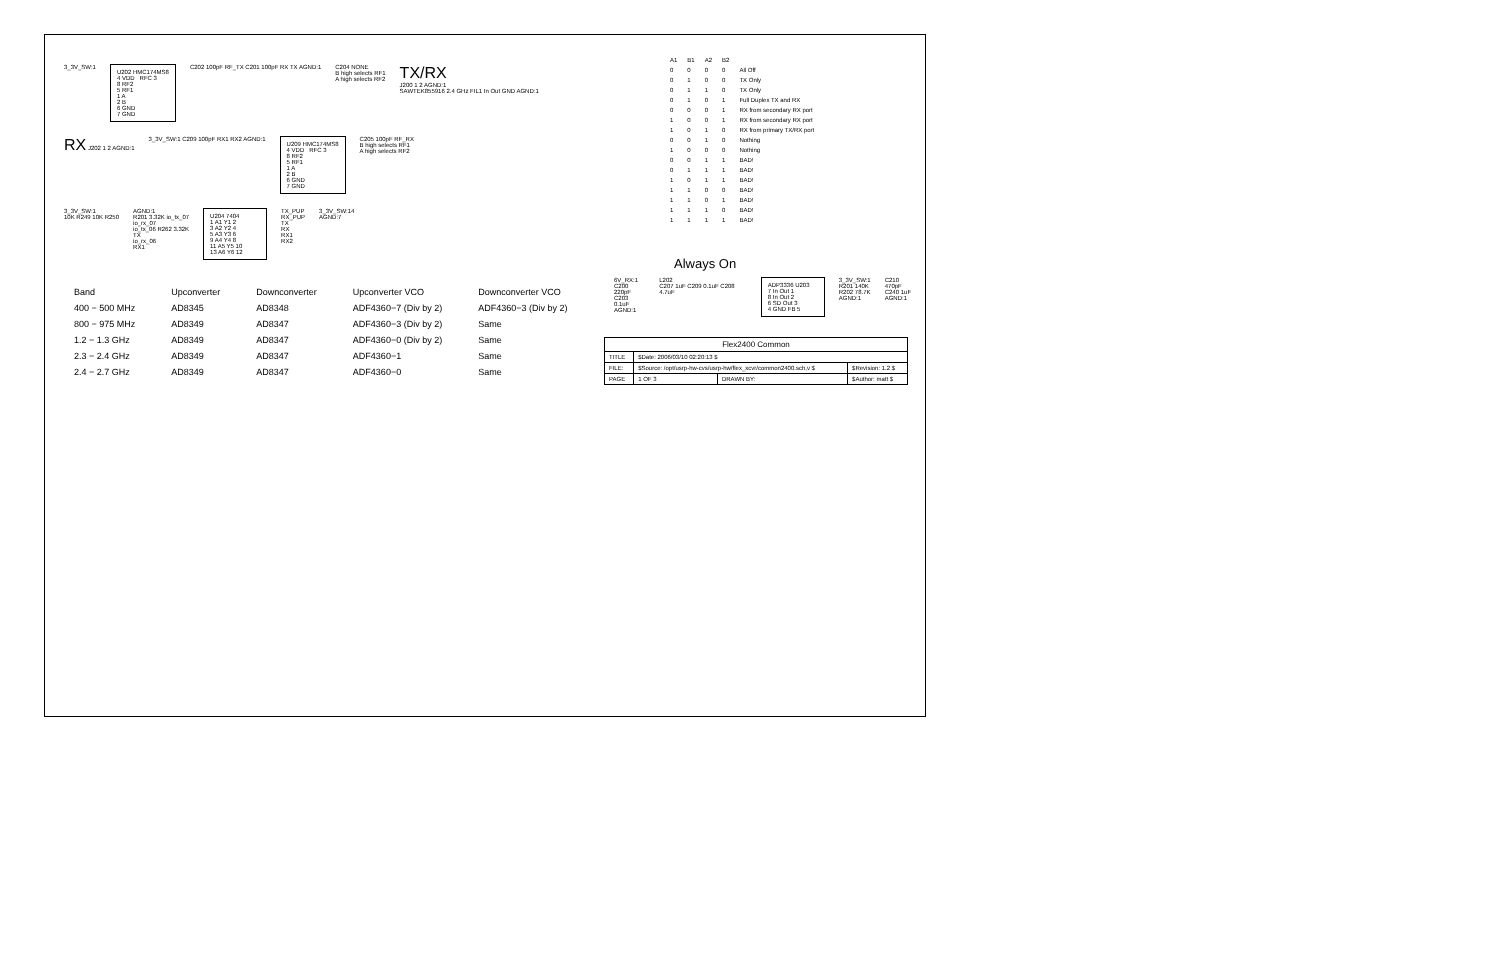3_3V_SW:1
U202 HMC174MS8
4 VDD RFC 3
8 RF2
5 RF1
1 A
2 B
6 GND
7 GND
C202 100pF RF_TX C201 100pF RX TX AGND:1
C204 NONE
B high selects RF1
A high selects RF2
TX/RX
J200 1 2 AGND:1
SAWTEK855916 2.4 GHz FIL1 In Out GND AGND:1
RX J202 1 2 AGND:1 3_3V_SW:1 C209 100pF RX1 RX2 AGND:1
U209 HMC174MS8
4 VDD RFC 3
8 RF2
5 RF1
1 A
2 B
6 GND
7 GND
C205 100pF RF_RX
B high selects RF1
A high selects RF2
3_3V_SW:1
10K R249 10K R250
AGND:1
R201 3.32K io_tx_07
io_rx_07
io_tx_06 R262 3.32K
TX
io_rx_06
RX1
U204 7404
1 A1 Y1 2
3 A2 Y2 4
5 A3 Y3 6
9 A4 Y4 8
11 A5 Y5 10
13 A6 Y6 12
TX_PUP
RX_PUP
TX
RX
RX1
RX2
3_3V_SW:14
AGND:7
| Band | Upconverter | Downconverter | Upconverter VCO | Downconverter VCO |
| --- | --- | --- | --- | --- |
| 400 − 500 MHz | AD8345 | AD8348 | ADF4360−7 (Div by 2) | ADF4360−3 (Div by 2) |
| 800 − 975 MHz | AD8349 | AD8347 | ADF4360−3 (Div by 2) | Same |
| 1.2 − 1.3 GHz | AD8349 | AD8347 | ADF4360−0 (Div by 2) | Same |
| 2.3 − 2.4 GHz | AD8349 | AD8347 | ADF4360−1 | Same |
| 2.4 − 2.7 GHz | AD8349 | AD8347 | ADF4360−0 | Same |
| A1 | B1 | A2 | B2 | |
| 0 | 0 | 0 | 0 | All Off |
| 0 | 1 | 0 | 0 | TX Only |
| 0 | 1 | 1 | 0 | TX Only |
| 0 | 1 | 0 | 1 | Full Duplex TX and RX |
| 0 | 0 | 0 | 1 | RX from secondary RX port |
| 1 | 0 | 0 | 1 | RX from secondary RX port |
| 1 | 0 | 1 | 0 | RX from primary TX/RX port |
| 0 | 0 | 1 | 0 | Nothing |
| 1 | 0 | 0 | 0 | Nothing |
| 0 | 0 | 1 | 1 | BAD! |
| 0 | 1 | 1 | 1 | BAD! |
| 1 | 0 | 1 | 1 | BAD! |
| 1 | 1 | 0 | 0 | BAD! |
| 1 | 1 | 0 | 1 | BAD! |
| 1 | 1 | 1 | 0 | BAD! |
| 1 | 1 | 1 | 1 | BAD! |
Always On
6V_RX:1
C200 220pF
C203 0.1uF
AGND:1
L202
C207 1uF C209 0.1uF C208 4.7uF
ADP3336 U203
7 In Out 1
8 In Out 2
6 SD Out 3
4 GND FB 5
3_3V_SW:1
R201 140K
R202 78.7K
AGND:1
C210 470pF
C240 1uF
AGND:1
| Flex2400 Common | | | |
| TITLE | $Date: 2006/03/10 02:20:13 $ | | |
| FILE: | $Source: /opt/usrp-hw-cvs/usrp-hw/flex_xcvr/common2400.sch,v $ | | $Revision: 1.2 $ |
| PAGE | 1 OF 3 | DRAWN BY: | $Author: matt $ |